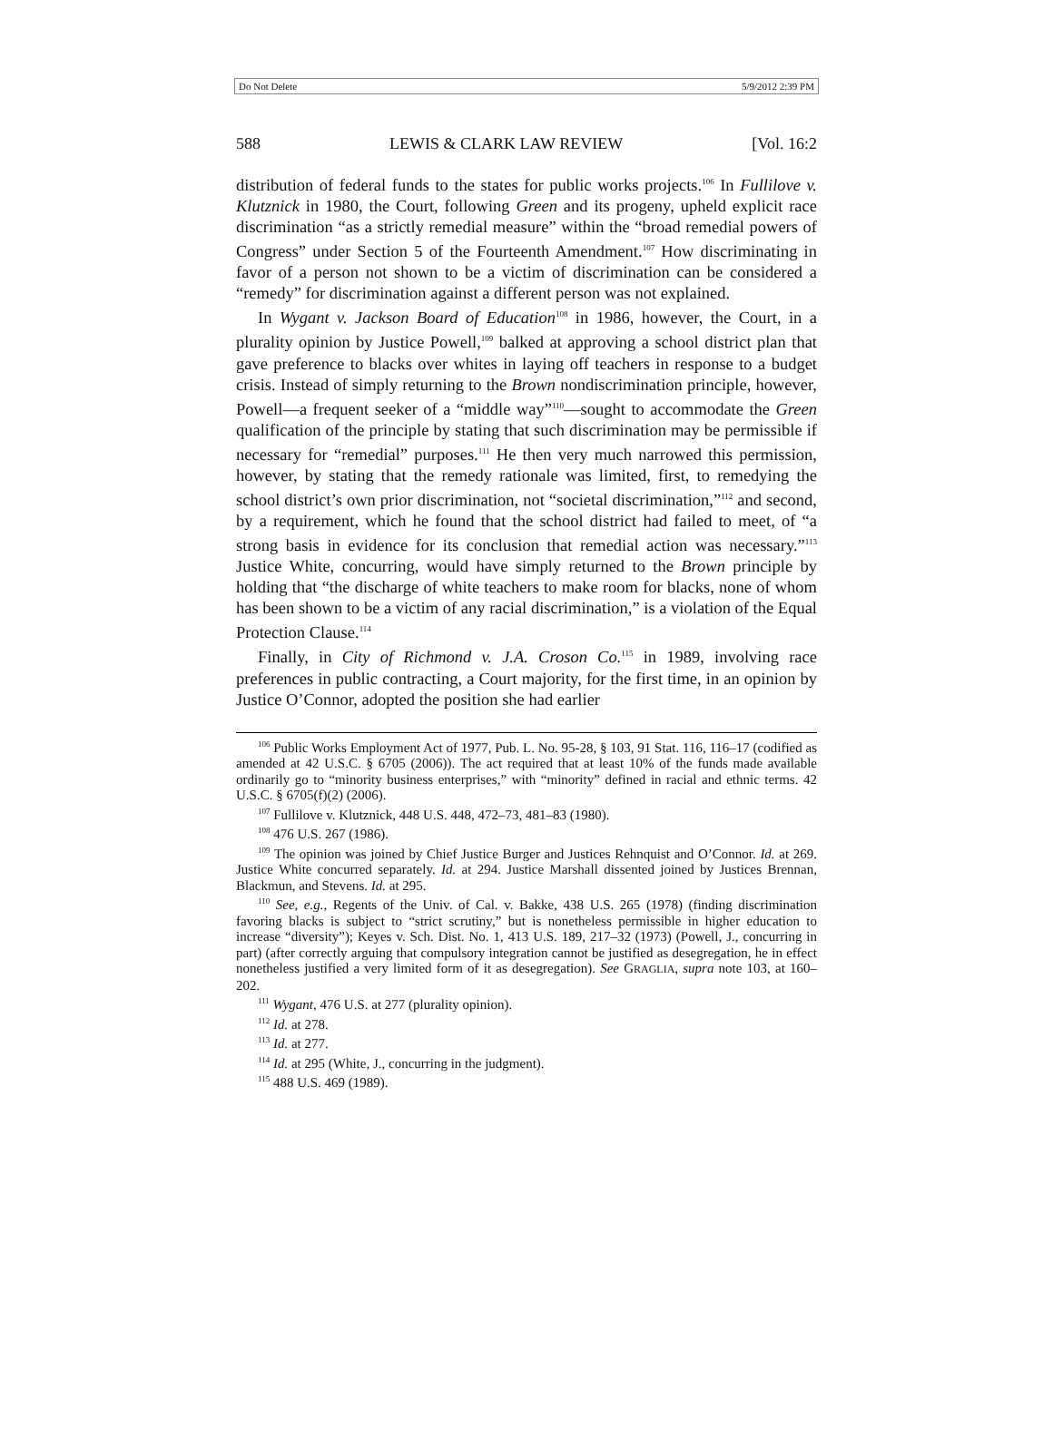Do Not Delete 5/9/2012 2:39 PM
588 LEWIS & CLARK LAW REVIEW [Vol. 16:2
distribution of federal funds to the states for public works projects.<sup>106</sup> In Fullilove v. Klutznick in 1980, the Court, following Green and its progeny, upheld explicit race discrimination “as a strictly remedial measure” within the “broad remedial powers of Congress” under Section 5 of the Fourteenth Amendment.<sup>107</sup> How discriminating in favor of a person not shown to be a victim of discrimination can be considered a “remedy” for discrimination against a different person was not explained.
In Wygant v. Jackson Board of Education<sup>108</sup> in 1986, however, the Court, in a plurality opinion by Justice Powell,<sup>109</sup> balked at approving a school district plan that gave preference to blacks over whites in laying off teachers in response to a budget crisis. Instead of simply returning to the Brown nondiscrimination principle, however, Powell—a frequent seeker of a “middle way”<sup>110</sup>—sought to accommodate the Green qualification of the principle by stating that such discrimination may be permissible if necessary for “remedial” purposes.<sup>111</sup> He then very much narrowed this permission, however, by stating that the remedy rationale was limited, first, to remedying the school district’s own prior discrimination, not “societal discrimination,”<sup>112</sup> and second, by a requirement, which he found that the school district had failed to meet, of “a strong basis in evidence for its conclusion that remedial action was necessary.”<sup>113</sup> Justice White, concurring, would have simply returned to the Brown principle by holding that “the discharge of white teachers to make room for blacks, none of whom has been shown to be a victim of any racial discrimination,” is a violation of the Equal Protection Clause.<sup>114</sup>
Finally, in City of Richmond v. J.A. Croson Co.<sup>115</sup> in 1989, involving race preferences in public contracting, a Court majority, for the first time, in an opinion by Justice O’Connor, adopted the position she had earlier
<sup>106</sup> Public Works Employment Act of 1977, Pub. L. No. 95-28, § 103, 91 Stat. 116, 116–17 (codified as amended at 42 U.S.C. § 6705 (2006)). The act required that at least 10% of the funds made available ordinarily go to “minority business enterprises,” with “minority” defined in racial and ethnic terms. 42 U.S.C. § 6705(f)(2) (2006).
<sup>107</sup> Fullilove v. Klutznick, 448 U.S. 448, 472–73, 481–83 (1980).
<sup>108</sup> 476 U.S. 267 (1986).
<sup>109</sup> The opinion was joined by Chief Justice Burger and Justices Rehnquist and O’Connor. Id. at 269. Justice White concurred separately. Id. at 294. Justice Marshall dissented joined by Justices Brennan, Blackmun, and Stevens. Id. at 295.
<sup>110</sup> See, e.g., Regents of the Univ. of Cal. v. Bakke, 438 U.S. 265 (1978) (finding discrimination favoring blacks is subject to “strict scrutiny,” but is nonetheless permissible in higher education to increase “diversity”); Keyes v. Sch. Dist. No. 1, 413 U.S. 189, 217–32 (1973) (Powell, J., concurring in part) (after correctly arguing that compulsory integration cannot be justified as desegregation, he in effect nonetheless justified a very limited form of it as desegregation). See GRAGLIA, supra note 103, at 160–202.
<sup>111</sup> Wygant, 476 U.S. at 277 (plurality opinion).
<sup>112</sup> Id. at 278.
<sup>113</sup> Id. at 277.
<sup>114</sup> Id. at 295 (White, J., concurring in the judgment).
<sup>115</sup> 488 U.S. 469 (1989).